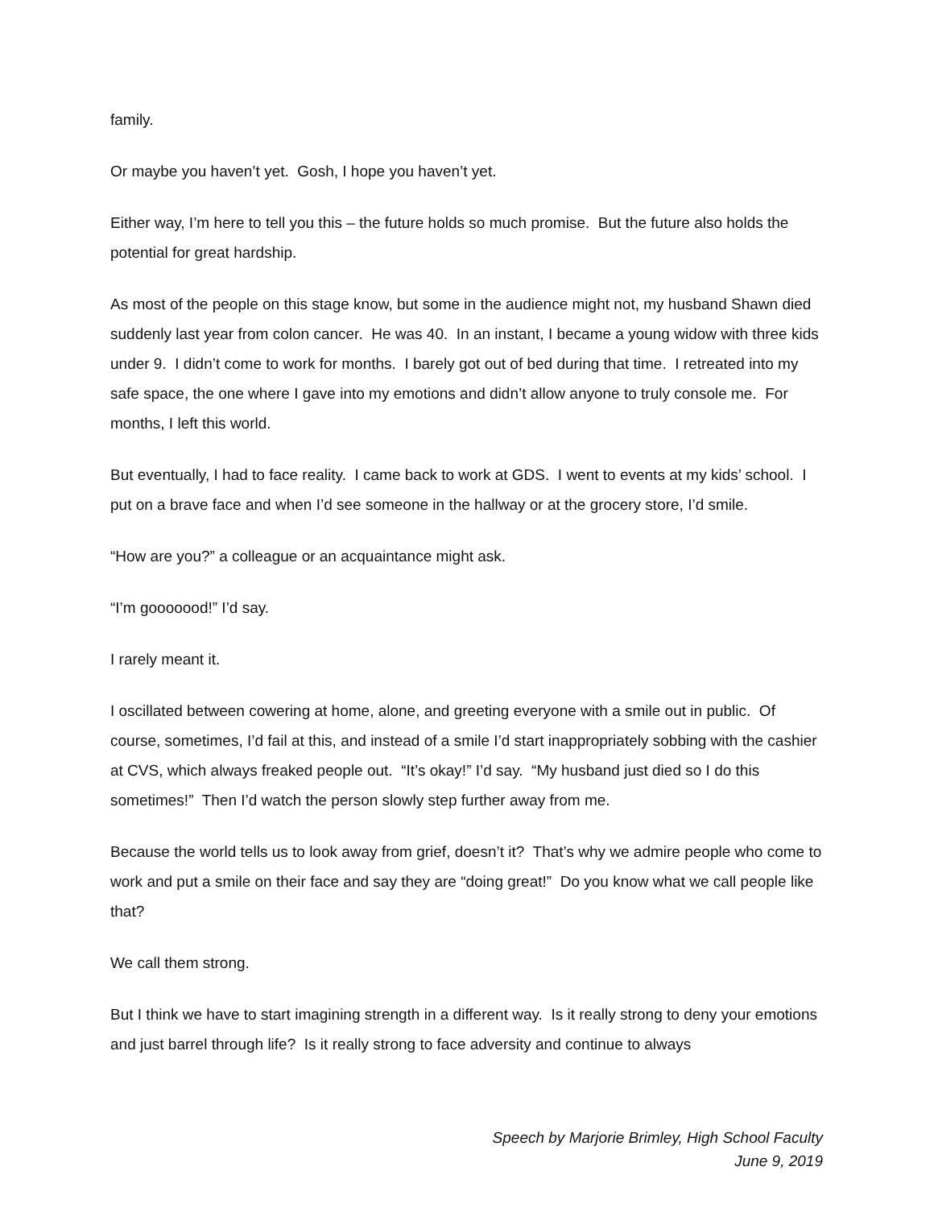family.
Or maybe you haven’t yet. Gosh, I hope you haven’t yet.
Either way, I’m here to tell you this – the future holds so much promise. But the future also holds the potential for great hardship.
As most of the people on this stage know, but some in the audience might not, my husband Shawn died suddenly last year from colon cancer. He was 40. In an instant, I became a young widow with three kids under 9. I didn’t come to work for months. I barely got out of bed during that time. I retreated into my safe space, the one where I gave into my emotions and didn’t allow anyone to truly console me. For months, I left this world.
But eventually, I had to face reality. I came back to work at GDS. I went to events at my kids’ school. I put on a brave face and when I’d see someone in the hallway or at the grocery store, I’d smile.
“How are you?” a colleague or an acquaintance might ask.
“I’m gooooood!” I’d say.
I rarely meant it.
I oscillated between cowering at home, alone, and greeting everyone with a smile out in public. Of course, sometimes, I’d fail at this, and instead of a smile I’d start inappropriately sobbing with the cashier at CVS, which always freaked people out. “It’s okay!” I’d say. “My husband just died so I do this sometimes!” Then I’d watch the person slowly step further away from me.
Because the world tells us to look away from grief, doesn’t it? That’s why we admire people who come to work and put a smile on their face and say they are “doing great!” Do you know what we call people like that?
We call them strong.
But I think we have to start imagining strength in a different way. Is it really strong to deny your emotions and just barrel through life? Is it really strong to face adversity and continue to always
Speech by Marjorie Brimley, High School Faculty
June 9, 2019